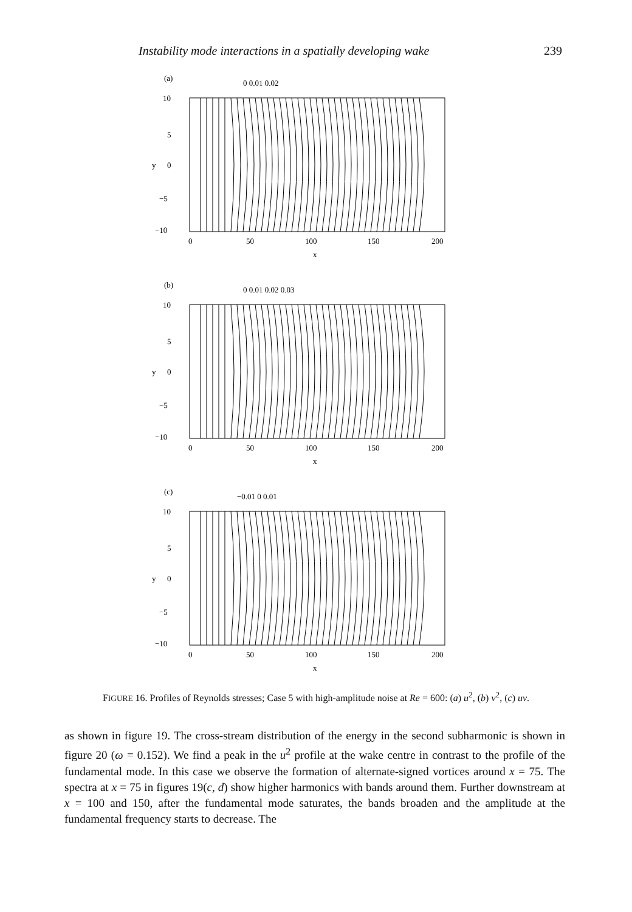Instability mode interactions in a spatially developing wake 239
(a)
10
5
y
0
−5
−10
0
50
100
150
200
x
0 0.01 0.02
(b)
10
5
y
0
−5
−10
0
50
100
150
200
x
0 0.01 0.02 0.03
(c)
10
5
y
0
−5
−10
0
50
100
150
200
x
−0.01 0 0.01
FIGURE 16. Profiles of Reynolds stresses; Case 5 with high-amplitude noise at Re = 600: (a) u<sup>2</sup>, (b) v<sup>2</sup>, (c) uv.
as shown in figure 19. The cross-stream distribution of the energy in the second subharmonic is shown in figure 20 (ω = 0.152). We find a peak in the u<sup>2</sup> profile at the wake centre in contrast to the profile of the fundamental mode. In this case we observe the formation of alternate-signed vortices around x = 75. The spectra at x = 75 in figures 19(c, d) show higher harmonics with bands around them. Further downstream at x = 100 and 150, after the fundamental mode saturates, the bands broaden and the amplitude at the fundamental frequency starts to decrease. The